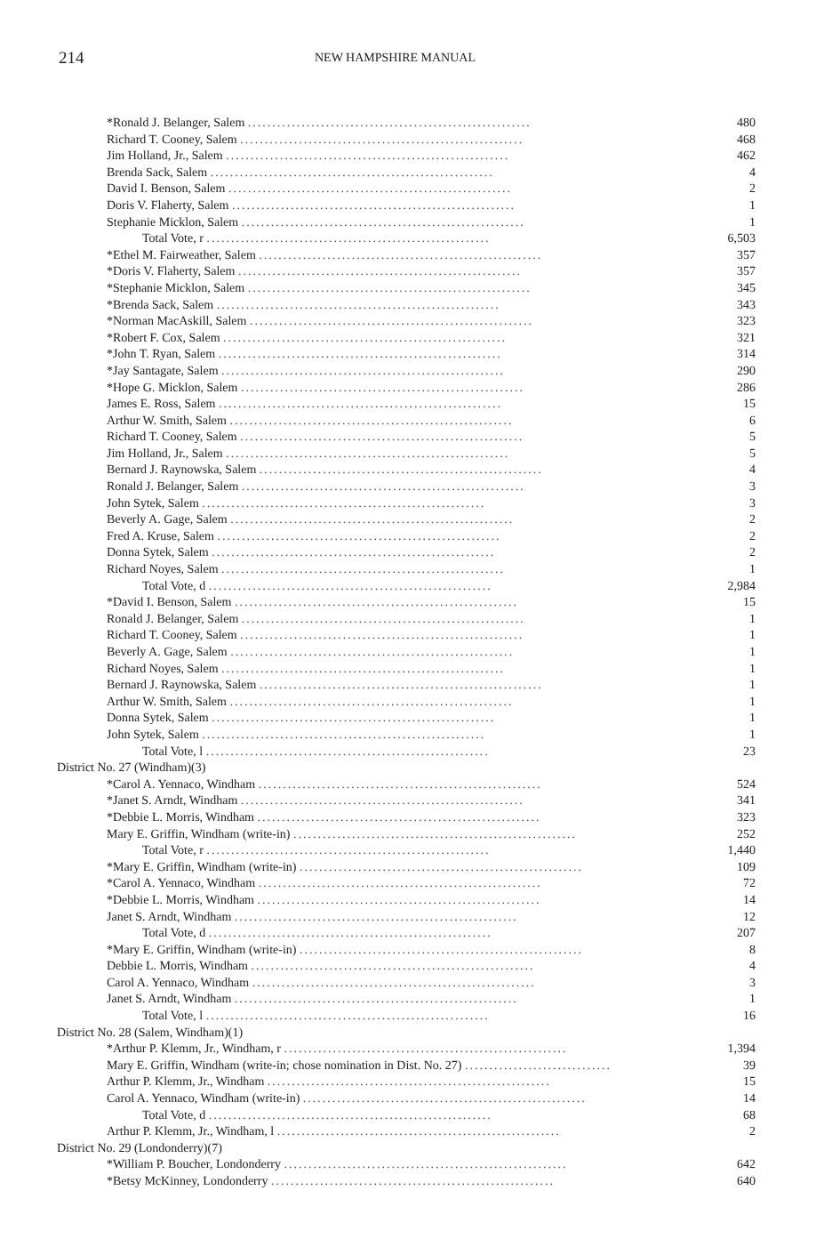214 NEW HAMPSHIRE MANUAL
| *Ronald J. Belanger, Salem .......................................................... | 480 |
| Richard T. Cooney, Salem .......................................................... | 468 |
| Jim Holland, Jr., Salem .......................................................... | 462 |
| Brenda Sack, Salem .......................................................... | 4 |
| David I. Benson, Salem .......................................................... | 2 |
| Doris V. Flaherty, Salem .......................................................... | 1 |
| Stephanie Micklon, Salem .......................................................... | 1 |
| Total Vote, r .......................................................... | 6,503 |
| *Ethel M. Fairweather, Salem .......................................................... | 357 |
| *Doris V. Flaherty, Salem .......................................................... | 357 |
| *Stephanie Micklon, Salem .......................................................... | 345 |
| *Brenda Sack, Salem .......................................................... | 343 |
| *Norman MacAskill, Salem .......................................................... | 323 |
| *Robert F. Cox, Salem .......................................................... | 321 |
| *John T. Ryan, Salem .......................................................... | 314 |
| *Jay Santagate, Salem .......................................................... | 290 |
| *Hope G. Micklon, Salem .......................................................... | 286 |
| James E. Ross, Salem .......................................................... | 15 |
| Arthur W. Smith, Salem .......................................................... | 6 |
| Richard T. Cooney, Salem .......................................................... | 5 |
| Jim Holland, Jr., Salem .......................................................... | 5 |
| Bernard J. Raynowska, Salem .......................................................... | 4 |
| Ronald J. Belanger, Salem .......................................................... | 3 |
| John Sytek, Salem .......................................................... | 3 |
| Beverly A. Gage, Salem .......................................................... | 2 |
| Fred A. Kruse, Salem .......................................................... | 2 |
| Donna Sytek, Salem .......................................................... | 2 |
| Richard Noyes, Salem .......................................................... | 1 |
| Total Vote, d .......................................................... | 2,984 |
| *David I. Benson, Salem .......................................................... | 15 |
| Ronald J. Belanger, Salem .......................................................... | 1 |
| Richard T. Cooney, Salem .......................................................... | 1 |
| Beverly A. Gage, Salem .......................................................... | 1 |
| Richard Noyes, Salem .......................................................... | 1 |
| Bernard J. Raynowska, Salem .......................................................... | 1 |
| Arthur W. Smith, Salem .......................................................... | 1 |
| Donna Sytek, Salem .......................................................... | 1 |
| John Sytek, Salem .......................................................... | 1 |
| Total Vote, l .......................................................... | 23 |
| District No. 27 (Windham)(3) | |
| *Carol A. Yennaco, Windham .......................................................... | 524 |
| *Janet S. Arndt, Windham .......................................................... | 341 |
| *Debbie L. Morris, Windham .......................................................... | 323 |
| Mary E. Griffin, Windham (write-in) .......................................................... | 252 |
| Total Vote, r .......................................................... | 1,440 |
| *Mary E. Griffin, Windham (write-in) .......................................................... | 109 |
| *Carol A. Yennaco, Windham .......................................................... | 72 |
| *Debbie L. Morris, Windham .......................................................... | 14 |
| Janet S. Arndt, Windham .......................................................... | 12 |
| Total Vote, d .......................................................... | 207 |
| *Mary E. Griffin, Windham (write-in) .......................................................... | 8 |
| Debbie L. Morris, Windham .......................................................... | 4 |
| Carol A. Yennaco, Windham .......................................................... | 3 |
| Janet S. Arndt, Windham .......................................................... | 1 |
| Total Vote, l .......................................................... | 16 |
| District No. 28 (Salem, Windham)(1) | |
| *Arthur P. Klemm, Jr., Windham, r .......................................................... | 1,394 |
| Mary E. Griffin, Windham (write-in; chose nomination in Dist. No. 27) .............................. | 39 |
| Arthur P. Klemm, Jr., Windham .......................................................... | 15 |
| Carol A. Yennaco, Windham (write-in) .......................................................... | 14 |
| Total Vote, d .......................................................... | 68 |
| Arthur P. Klemm, Jr., Windham, l .......................................................... | 2 |
| District No. 29 (Londonderry)(7) | |
| *William P. Boucher, Londonderry .......................................................... | 642 |
| *Betsy McKinney, Londonderry .......................................................... | 640 |